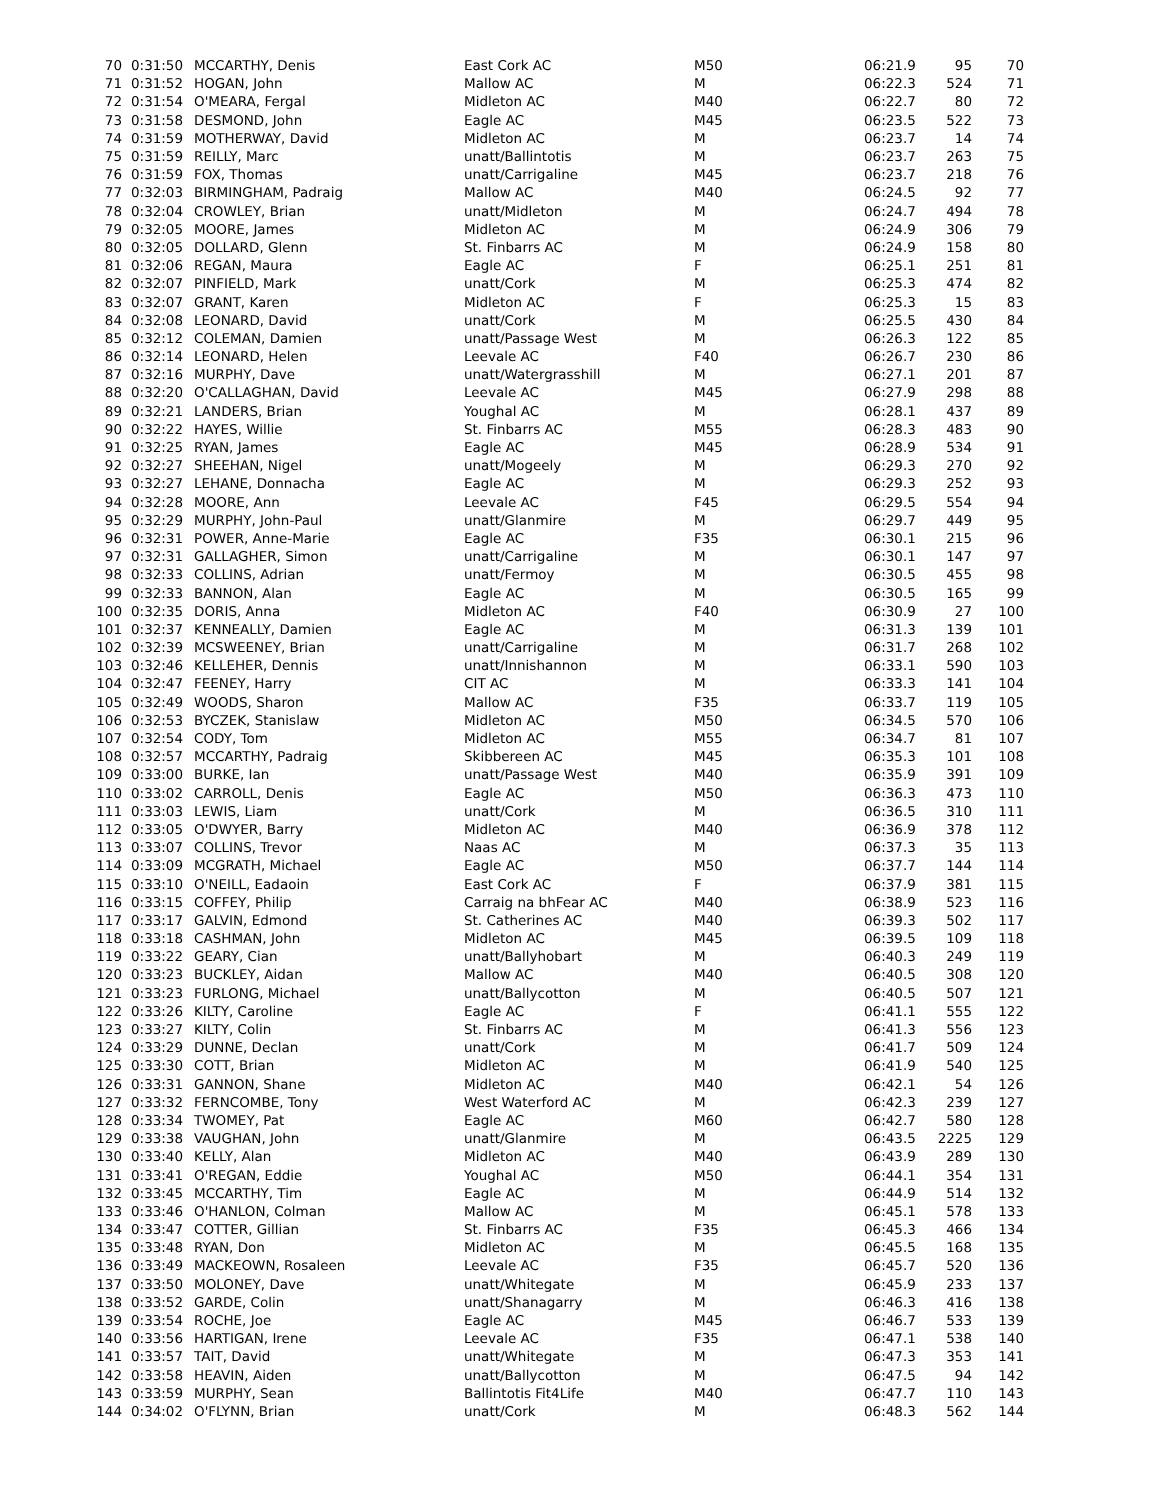| 70 | 0:31:50 | MCCARTHY, Denis | East Cork AC | M50 | 06:21.9 | 95 | 70 |
| 71 | 0:31:52 | HOGAN, John | Mallow AC | M | 06:22.3 | 524 | 71 |
| 72 | 0:31:54 | O'MEARA, Fergal | Midleton AC | M40 | 06:22.7 | 80 | 72 |
| 73 | 0:31:58 | DESMOND, John | Eagle AC | M45 | 06:23.5 | 522 | 73 |
| 74 | 0:31:59 | MOTHERWAY, David | Midleton AC | M | 06:23.7 | 14 | 74 |
| 75 | 0:31:59 | REILLY, Marc | unatt/Ballintotis | M | 06:23.7 | 263 | 75 |
| 76 | 0:31:59 | FOX, Thomas | unatt/Carrigaline | M45 | 06:23.7 | 218 | 76 |
| 77 | 0:32:03 | BIRMINGHAM, Padraig | Mallow AC | M40 | 06:24.5 | 92 | 77 |
| 78 | 0:32:04 | CROWLEY, Brian | unatt/Midleton | M | 06:24.7 | 494 | 78 |
| 79 | 0:32:05 | MOORE, James | Midleton AC | M | 06:24.9 | 306 | 79 |
| 80 | 0:32:05 | DOLLARD, Glenn | St. Finbarrs AC | M | 06:24.9 | 158 | 80 |
| 81 | 0:32:06 | REGAN, Maura | Eagle AC | F | 06:25.1 | 251 | 81 |
| 82 | 0:32:07 | PINFIELD, Mark | unatt/Cork | M | 06:25.3 | 474 | 82 |
| 83 | 0:32:07 | GRANT, Karen | Midleton AC | F | 06:25.3 | 15 | 83 |
| 84 | 0:32:08 | LEONARD, David | unatt/Cork | M | 06:25.5 | 430 | 84 |
| 85 | 0:32:12 | COLEMAN, Damien | unatt/Passage West | M | 06:26.3 | 122 | 85 |
| 86 | 0:32:14 | LEONARD, Helen | Leevale AC | F40 | 06:26.7 | 230 | 86 |
| 87 | 0:32:16 | MURPHY, Dave | unatt/Watergrasshill | M | 06:27.1 | 201 | 87 |
| 88 | 0:32:20 | O'CALLAGHAN, David | Leevale AC | M45 | 06:27.9 | 298 | 88 |
| 89 | 0:32:21 | LANDERS, Brian | Youghal AC | M | 06:28.1 | 437 | 89 |
| 90 | 0:32:22 | HAYES, Willie | St. Finbarrs AC | M55 | 06:28.3 | 483 | 90 |
| 91 | 0:32:25 | RYAN, James | Eagle AC | M45 | 06:28.9 | 534 | 91 |
| 92 | 0:32:27 | SHEEHAN, Nigel | unatt/Mogeely | M | 06:29.3 | 270 | 92 |
| 93 | 0:32:27 | LEHANE, Donnacha | Eagle AC | M | 06:29.3 | 252 | 93 |
| 94 | 0:32:28 | MOORE, Ann | Leevale AC | F45 | 06:29.5 | 554 | 94 |
| 95 | 0:32:29 | MURPHY, John-Paul | unatt/Glanmire | M | 06:29.7 | 449 | 95 |
| 96 | 0:32:31 | POWER, Anne-Marie | Eagle AC | F35 | 06:30.1 | 215 | 96 |
| 97 | 0:32:31 | GALLAGHER, Simon | unatt/Carrigaline | M | 06:30.1 | 147 | 97 |
| 98 | 0:32:33 | COLLINS, Adrian | unatt/Fermoy | M | 06:30.5 | 455 | 98 |
| 99 | 0:32:33 | BANNON, Alan | Eagle AC | M | 06:30.5 | 165 | 99 |
| 100 | 0:32:35 | DORIS, Anna | Midleton AC | F40 | 06:30.9 | 27 | 100 |
| 101 | 0:32:37 | KENNEALLY, Damien | Eagle AC | M | 06:31.3 | 139 | 101 |
| 102 | 0:32:39 | MCSWEENEY, Brian | unatt/Carrigaline | M | 06:31.7 | 268 | 102 |
| 103 | 0:32:46 | KELLEHER, Dennis | unatt/Innishannon | M | 06:33.1 | 590 | 103 |
| 104 | 0:32:47 | FEENEY, Harry | CIT AC | M | 06:33.3 | 141 | 104 |
| 105 | 0:32:49 | WOODS, Sharon | Mallow AC | F35 | 06:33.7 | 119 | 105 |
| 106 | 0:32:53 | BYCZEK, Stanislaw | Midleton AC | M50 | 06:34.5 | 570 | 106 |
| 107 | 0:32:54 | CODY, Tom | Midleton AC | M55 | 06:34.7 | 81 | 107 |
| 108 | 0:32:57 | MCCARTHY, Padraig | Skibbereen AC | M45 | 06:35.3 | 101 | 108 |
| 109 | 0:33:00 | BURKE, Ian | unatt/Passage West | M40 | 06:35.9 | 391 | 109 |
| 110 | 0:33:02 | CARROLL, Denis | Eagle AC | M50 | 06:36.3 | 473 | 110 |
| 111 | 0:33:03 | LEWIS, Liam | unatt/Cork | M | 06:36.5 | 310 | 111 |
| 112 | 0:33:05 | O'DWYER, Barry | Midleton AC | M40 | 06:36.9 | 378 | 112 |
| 113 | 0:33:07 | COLLINS, Trevor | Naas AC | M | 06:37.3 | 35 | 113 |
| 114 | 0:33:09 | MCGRATH, Michael | Eagle AC | M50 | 06:37.7 | 144 | 114 |
| 115 | 0:33:10 | O'NEILL, Eadaoin | East Cork AC | F | 06:37.9 | 381 | 115 |
| 116 | 0:33:15 | COFFEY, Philip | Carraig na bhFear AC | M40 | 06:38.9 | 523 | 116 |
| 117 | 0:33:17 | GALVIN, Edmond | St. Catherines AC | M40 | 06:39.3 | 502 | 117 |
| 118 | 0:33:18 | CASHMAN, John | Midleton AC | M45 | 06:39.5 | 109 | 118 |
| 119 | 0:33:22 | GEARY, Cian | unatt/Ballyhobart | M | 06:40.3 | 249 | 119 |
| 120 | 0:33:23 | BUCKLEY, Aidan | Mallow AC | M40 | 06:40.5 | 308 | 120 |
| 121 | 0:33:23 | FURLONG, Michael | unatt/Ballycotton | M | 06:40.5 | 507 | 121 |
| 122 | 0:33:26 | KILTY, Caroline | Eagle AC | F | 06:41.1 | 555 | 122 |
| 123 | 0:33:27 | KILTY, Colin | St. Finbarrs AC | M | 06:41.3 | 556 | 123 |
| 124 | 0:33:29 | DUNNE, Declan | unatt/Cork | M | 06:41.7 | 509 | 124 |
| 125 | 0:33:30 | COTT, Brian | Midleton AC | M | 06:41.9 | 540 | 125 |
| 126 | 0:33:31 | GANNON, Shane | Midleton AC | M40 | 06:42.1 | 54 | 126 |
| 127 | 0:33:32 | FERNCOMBE, Tony | West Waterford AC | M | 06:42.3 | 239 | 127 |
| 128 | 0:33:34 | TWOMEY, Pat | Eagle AC | M60 | 06:42.7 | 580 | 128 |
| 129 | 0:33:38 | VAUGHAN, John | unatt/Glanmire | M | 06:43.5 | 2225 | 129 |
| 130 | 0:33:40 | KELLY, Alan | Midleton AC | M40 | 06:43.9 | 289 | 130 |
| 131 | 0:33:41 | O'REGAN, Eddie | Youghal AC | M50 | 06:44.1 | 354 | 131 |
| 132 | 0:33:45 | MCCARTHY, Tim | Eagle AC | M | 06:44.9 | 514 | 132 |
| 133 | 0:33:46 | O'HANLON, Colman | Mallow AC | M | 06:45.1 | 578 | 133 |
| 134 | 0:33:47 | COTTER, Gillian | St. Finbarrs AC | F35 | 06:45.3 | 466 | 134 |
| 135 | 0:33:48 | RYAN, Don | Midleton AC | M | 06:45.5 | 168 | 135 |
| 136 | 0:33:49 | MACKEOWN, Rosaleen | Leevale AC | F35 | 06:45.7 | 520 | 136 |
| 137 | 0:33:50 | MOLONEY, Dave | unatt/Whitegate | M | 06:45.9 | 233 | 137 |
| 138 | 0:33:52 | GARDE, Colin | unatt/Shanagarry | M | 06:46.3 | 416 | 138 |
| 139 | 0:33:54 | ROCHE, Joe | Eagle AC | M45 | 06:46.7 | 533 | 139 |
| 140 | 0:33:56 | HARTIGAN, Irene | Leevale AC | F35 | 06:47.1 | 538 | 140 |
| 141 | 0:33:57 | TAIT, David | unatt/Whitegate | M | 06:47.3 | 353 | 141 |
| 142 | 0:33:58 | HEAVIN, Aiden | unatt/Ballycotton | M | 06:47.5 | 94 | 142 |
| 143 | 0:33:59 | MURPHY, Sean | Ballintotis Fit4Life | M40 | 06:47.7 | 110 | 143 |
| 144 | 0:34:02 | O'FLYNN, Brian | unatt/Cork | M | 06:48.3 | 562 | 144 |